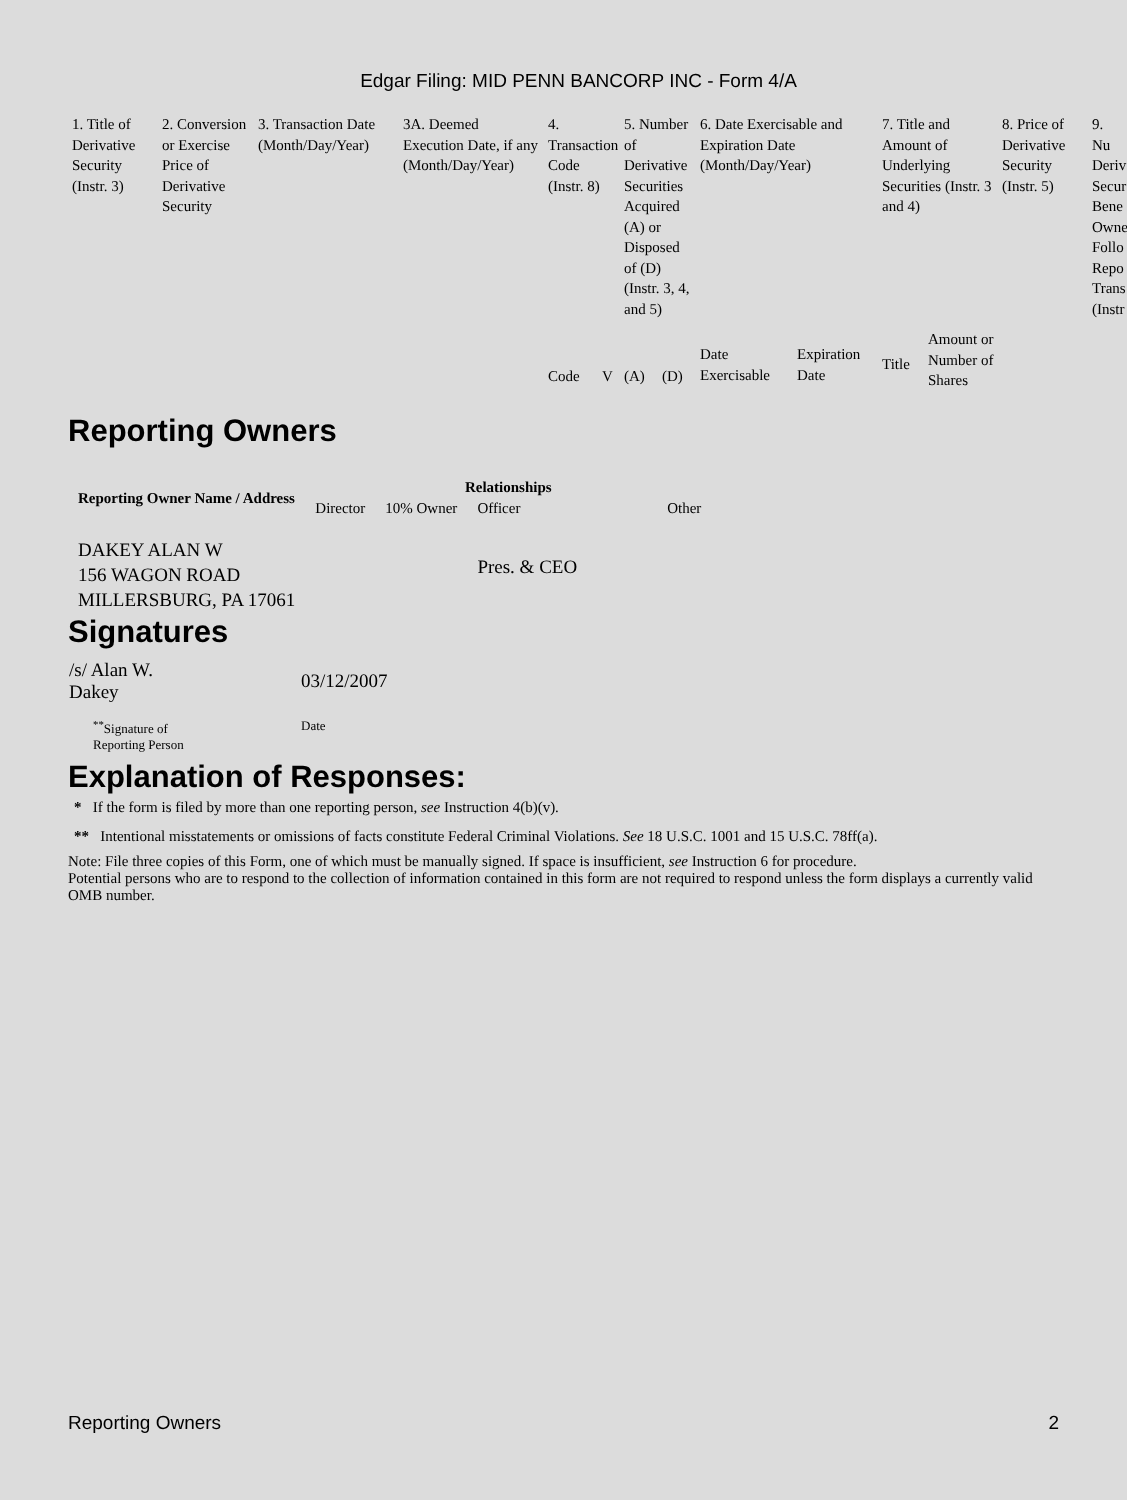Edgar Filing: MID PENN BANCORP INC - Form 4/A
| 1. Title of Derivative Security (Instr. 3) | 2. Conversion or Exercise Price of Derivative Security | 3. Transaction Date (Month/Day/Year) | 3A. Deemed Execution Date, if any (Month/Day/Year) | 4. Transaction Code (Instr. 8) | | 5. Number of Derivative Securities Acquired (A) or Disposed of (D) (Instr. 3, 4, and 5) | | 6. Date Exercisable and Expiration Date (Month/Day/Year) | | 7. Title and Amount of Underlying Securities (Instr. 3 and 4) | | 8. Price of Derivative Security (Instr. 5) | 9. Nu Deriv Secur Bene Owne Follo Repo Trans (Instr |
| | | | | | | | | Date Exercisable | Expiration Date | Title | Amount or Number of Shares | | |
| | | | | Code | V | (A) | (D) | | | | | | |
Reporting Owners
| Reporting Owner Name / Address | Relationships | | | |
| --- | --- | --- | --- | --- |
| | Director | 10% Owner | Officer | Other |
| DAKEY ALAN W 156 WAGON ROAD MILLERSBURG, PA 17061 | | | Pres. & CEO | |
Signatures
| /s/ Alan W. Dakey | 03/12/2007 |
| <sup>**</sup> Signature of Reporting Person | Date |
Explanation of Responses:
* If the form is filed by more than one reporting person, see Instruction 4(b)(v).
** Intentional misstatements or omissions of facts constitute Federal Criminal Violations. See 18 U.S.C. 1001 and 15 U.S.C. 78ff(a).
Note: File three copies of this Form, one of which must be manually signed. If space is insufficient, see Instruction 6 for procedure.
Potential persons who are to respond to the collection of information contained in this form are not required to respond unless the form displays a currently valid OMB number.
Reporting Owners 2